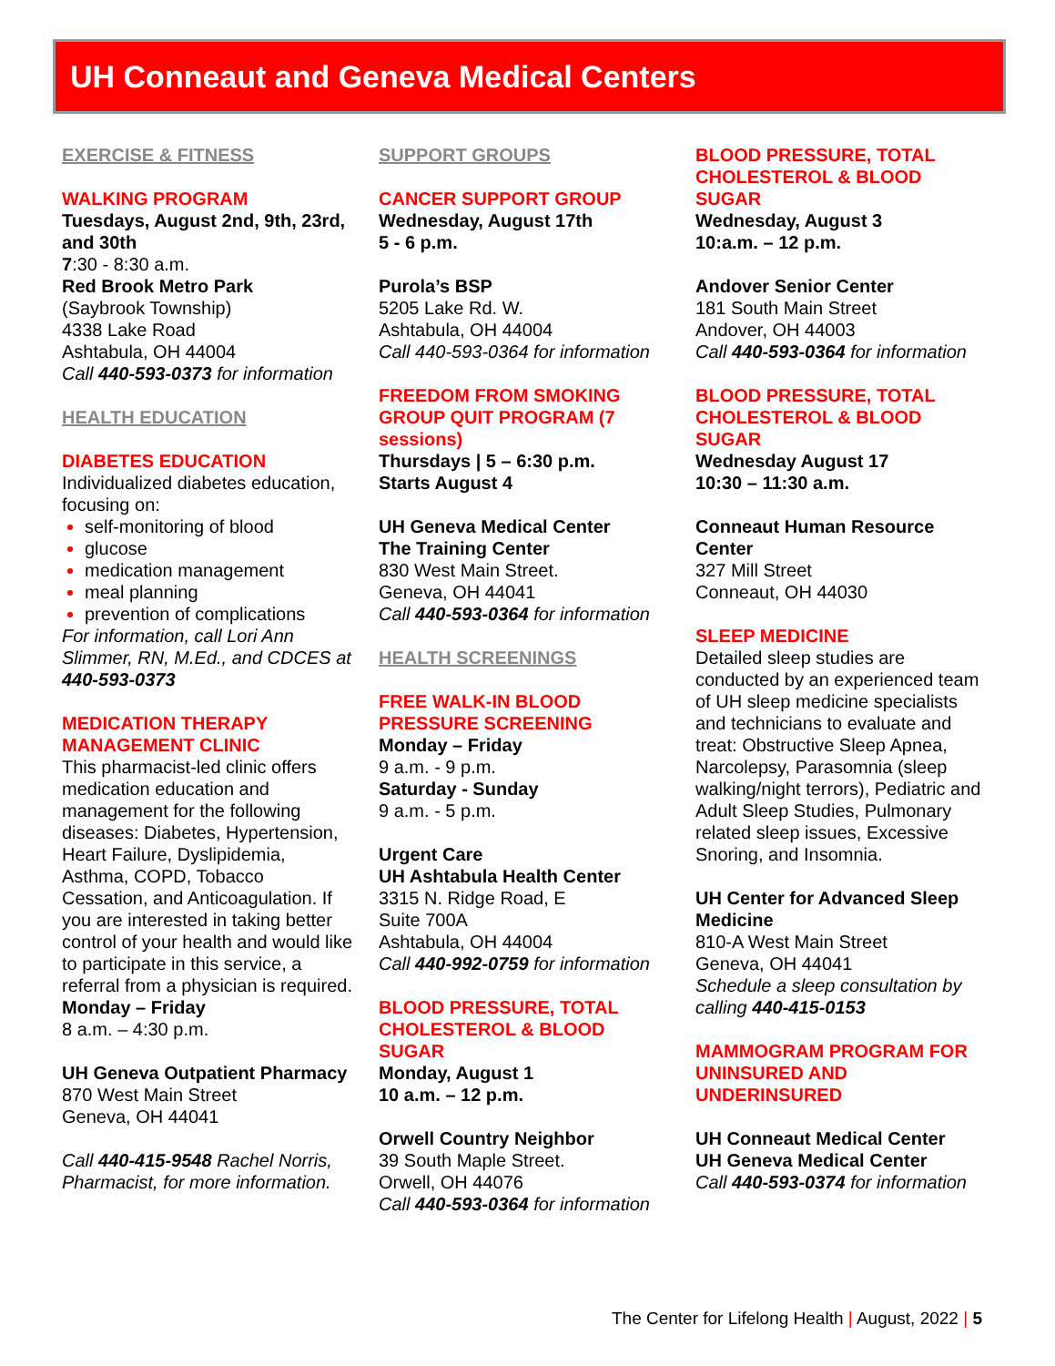UH Conneaut and Geneva Medical Centers
EXERCISE & FITNESS
WALKING PROGRAM
Tuesdays, August 2nd, 9th, 23rd, and 30th
7:30 - 8:30 a.m.
Red Brook Metro Park
(Saybrook Township)
4338 Lake Road
Ashtabula, OH 44004
Call 440-593-0373 for information
HEALTH EDUCATION
DIABETES EDUCATION
Individualized diabetes education, focusing on:
self-monitoring of blood
glucose
medication management
meal planning
prevention of complications
For information, call Lori Ann Slimmer, RN, M.Ed., and CDCES at
440-593-0373
MEDICATION THERAPY MANAGEMENT CLINIC
This pharmacist-led clinic offers medication education and management for the following diseases: Diabetes, Hypertension, Heart Failure, Dyslipidemia, Asthma, COPD, Tobacco Cessation, and Anticoagulation. If you are interested in taking better control of your health and would like to participate in this service, a referral from a physician is required.
Monday – Friday
8 a.m. – 4:30 p.m.
UH Geneva Outpatient Pharmacy
870 West Main Street
Geneva, OH 44041
Call 440-415-9548 Rachel Norris, Pharmacist, for more information.
SUPPORT GROUPS
CANCER SUPPORT GROUP
Wednesday, August 17th
5 - 6 p.m.
Purola’s BSP
5205 Lake Rd. W.
Ashtabula, OH 44004
Call 440-593-0364 for information
FREEDOM FROM SMOKING GROUP QUIT PROGRAM (7 sessions)
Thursdays | 5 – 6:30 p.m.
Starts August 4
UH Geneva Medical Center
The Training Center
830 West Main Street.
Geneva, OH 44041
Call 440-593-0364 for information
HEALTH SCREENINGS
FREE WALK-IN BLOOD PRESSURE SCREENING
Monday – Friday
9 a.m. - 9 p.m.
Saturday - Sunday
9 a.m. - 5 p.m.
Urgent Care
UH Ashtabula Health Center
3315 N. Ridge Road, E
Suite 700A
Ashtabula, OH 44004
Call 440-992-0759 for information
BLOOD PRESSURE, TOTAL CHOLESTEROL & BLOOD SUGAR
Monday, August 1
10 a.m. – 12 p.m.
Orwell Country Neighbor
39 South Maple Street.
Orwell, OH 44076
Call 440-593-0364 for information
BLOOD PRESSURE, TOTAL CHOLESTEROL & BLOOD SUGAR
Wednesday, August 3
10:a.m. – 12 p.m.
Andover Senior Center
181 South Main Street
Andover, OH 44003
Call 440-593-0364 for information
BLOOD PRESSURE, TOTAL CHOLESTEROL & BLOOD SUGAR
Wednesday August 17
10:30 – 11:30 a.m.
Conneaut Human Resource Center
327 Mill Street
Conneaut, OH 44030
SLEEP MEDICINE
Detailed sleep studies are conducted by an experienced team of UH sleep medicine specialists and technicians to evaluate and treat: Obstructive Sleep Apnea, Narcolepsy, Parasomnia (sleep walking/night terrors), Pediatric and Adult Sleep Studies, Pulmonary related sleep issues, Excessive Snoring, and Insomnia.
UH Center for Advanced Sleep Medicine
810-A West Main Street
Geneva, OH 44041
Schedule a sleep consultation by calling 440-415-0153
MAMMOGRAM PROGRAM FOR UNINSURED AND UNDERINSURED
UH Conneaut Medical Center
UH Geneva Medical Center
Call 440-593-0374 for information
The Center for Lifelong Health | August, 2022 | 5